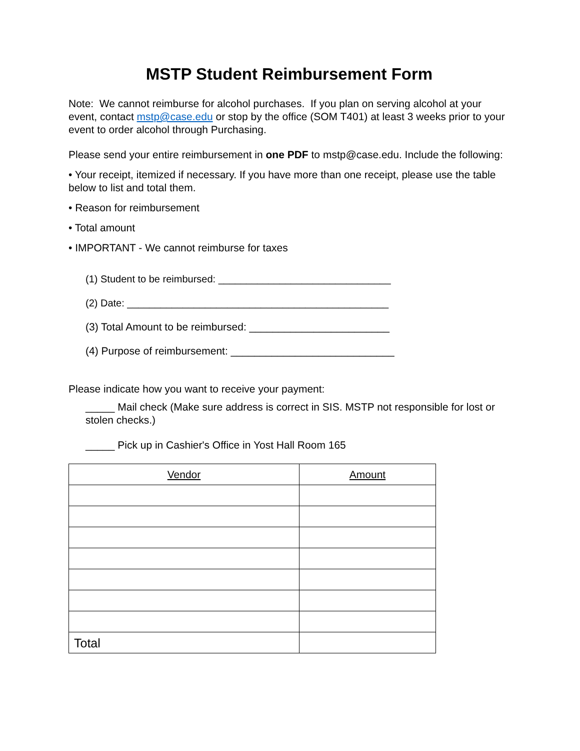MSTP Student Reimbursement Form
Note: We cannot reimburse for alcohol purchases. If you plan on serving alcohol at your event, contact mstp@case.edu or stop by the office (SOM T401) at least 3 weeks prior to your event to order alcohol through Purchasing.
Please send your entire reimbursement in one PDF to mstp@case.edu. Include the following:
• Your receipt, itemized if necessary. If you have more than one receipt, please use the table below to list and total them.
• Reason for reimbursement
• Total amount
• IMPORTANT - We cannot reimburse for taxes
(1) Student to be reimbursed: _______________________________
(2) Date: _______________________________________________
(3) Total Amount to be reimbursed: ________________________
(4) Purpose of reimbursement: ____________________________
Please indicate how you want to receive your payment:
_____ Mail check (Make sure address is correct in SIS. MSTP not responsible for lost or stolen checks.)
_____ Pick up in Cashier's Office in Yost Hall Room 165
| Vendor | Amount |
| Total | |